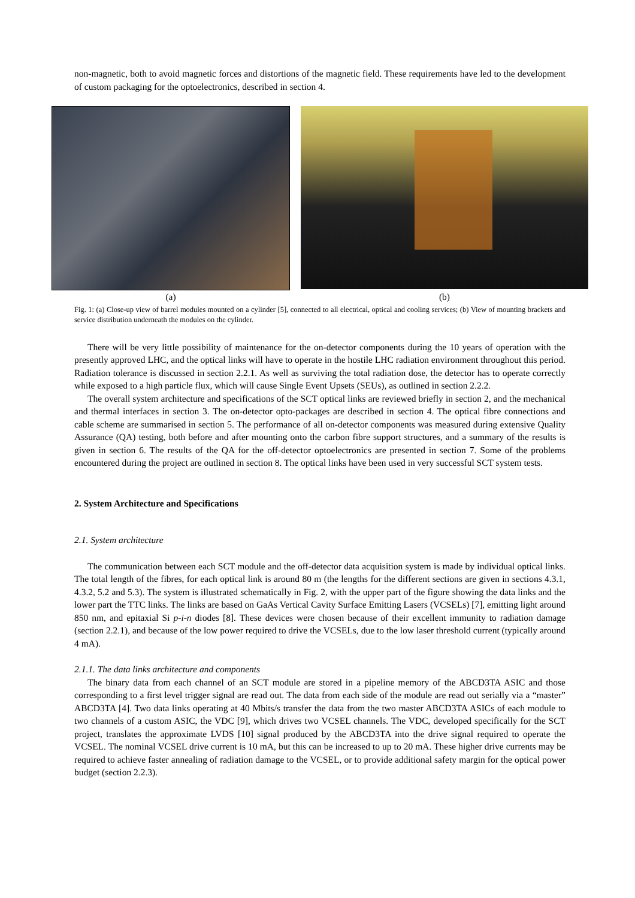non-magnetic, both to avoid magnetic forces and distortions of the magnetic field. These requirements have led to the development of custom packaging for the optoelectronics, described in section 4.
(a) (b)
Fig. 1: (a) Close-up view of barrel modules mounted on a cylinder [5], connected to all electrical, optical and cooling services; (b) View of mounting brackets and service distribution underneath the modules on the cylinder.
There will be very little possibility of maintenance for the on-detector components during the 10 years of operation with the presently approved LHC, and the optical links will have to operate in the hostile LHC radiation environment throughout this period. Radiation tolerance is discussed in section 2.2.1. As well as surviving the total radiation dose, the detector has to operate correctly while exposed to a high particle flux, which will cause Single Event Upsets (SEUs), as outlined in section 2.2.2.
The overall system architecture and specifications of the SCT optical links are reviewed briefly in section 2, and the mechanical and thermal interfaces in section 3. The on-detector opto-packages are described in section 4. The optical fibre connections and cable scheme are summarised in section 5. The performance of all on-detector components was measured during extensive Quality Assurance (QA) testing, both before and after mounting onto the carbon fibre support structures, and a summary of the results is given in section 6. The results of the QA for the off-detector optoelectronics are presented in section 7. Some of the problems encountered during the project are outlined in section 8. The optical links have been used in very successful SCT system tests.
2. System Architecture and Specifications
2.1. System architecture
The communication between each SCT module and the off-detector data acquisition system is made by individual optical links. The total length of the fibres, for each optical link is around 80 m (the lengths for the different sections are given in sections 4.3.1, 4.3.2, 5.2 and 5.3). The system is illustrated schematically in Fig. 2, with the upper part of the figure showing the data links and the lower part the TTC links. The links are based on GaAs Vertical Cavity Surface Emitting Lasers (VCSELs) [7], emitting light around 850 nm, and epitaxial Si p-i-n diodes [8]. These devices were chosen because of their excellent immunity to radiation damage (section 2.2.1), and because of the low power required to drive the VCSELs, due to the low laser threshold current (typically around 4 mA).
2.1.1. The data links architecture and components
The binary data from each channel of an SCT module are stored in a pipeline memory of the ABCD3TA ASIC and those corresponding to a first level trigger signal are read out. The data from each side of the module are read out serially via a “master” ABCD3TA [4]. Two data links operating at 40 Mbits/s transfer the data from the two master ABCD3TA ASICs of each module to two channels of a custom ASIC, the VDC [9], which drives two VCSEL channels. The VDC, developed specifically for the SCT project, translates the approximate LVDS [10] signal produced by the ABCD3TA into the drive signal required to operate the VCSEL. The nominal VCSEL drive current is 10 mA, but this can be increased to up to 20 mA. These higher drive currents may be required to achieve faster annealing of radiation damage to the VCSEL, or to provide additional safety margin for the optical power budget (section 2.2.3).